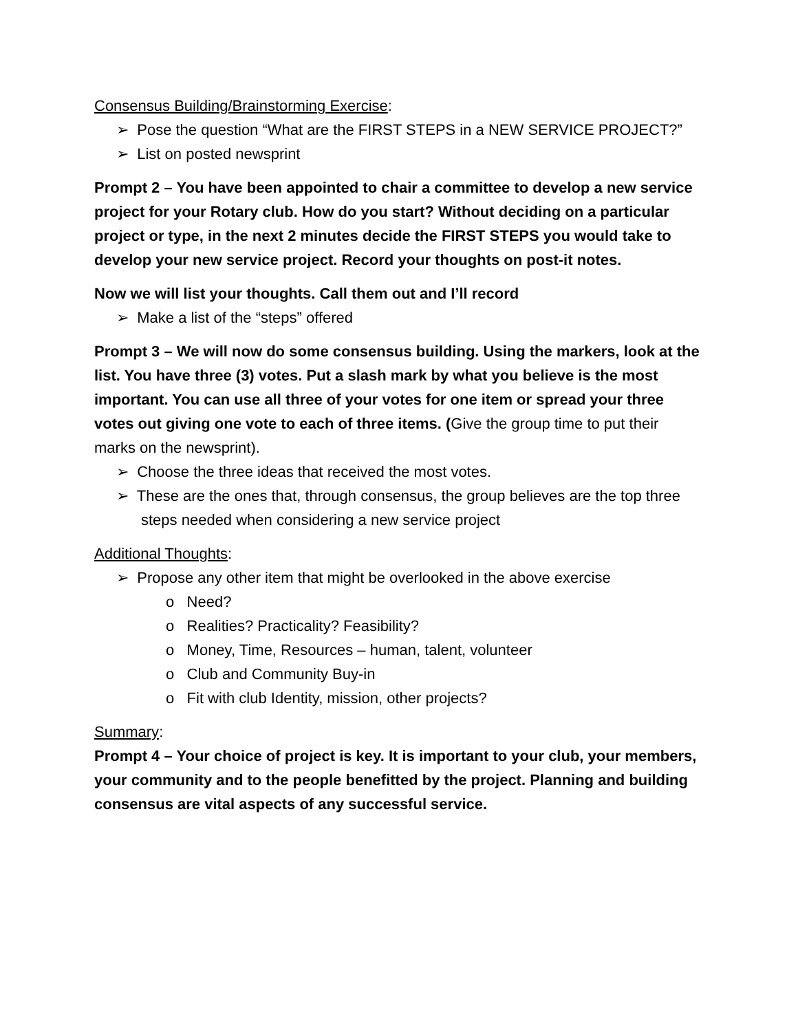Consensus Building/Brainstorming Exercise:
➢ Pose the question “What are the FIRST STEPS in a NEW SERVICE PROJECT?”
➢ List on posted newsprint
Prompt 2 – You have been appointed to chair a committee to develop a new service project for your Rotary club. How do you start? Without deciding on a particular project or type, in the next 2 minutes decide the FIRST STEPS you would take to develop your new service project. Record your thoughts on post-it notes.
Now we will list your thoughts. Call them out and I’ll record
➢ Make a list of the “steps” offered
Prompt 3 – We will now do some consensus building. Using the markers, look at the list. You have three (3) votes. Put a slash mark by what you believe is the most important. You can use all three of your votes for one item or spread your three votes out giving one vote to each of three items. (Give the group time to put their marks on the newsprint).
➢ Choose the three ideas that received the most votes.
➢ These are the ones that, through consensus, the group believes are the top three steps needed when considering a new service project
Additional Thoughts:
➢ Propose any other item that might be overlooked in the above exercise
o Need?
o Realities? Practicality? Feasibility?
o Money, Time, Resources – human, talent, volunteer
o Club and Community Buy-in
o Fit with club Identity, mission, other projects?
Summary:
Prompt 4 – Your choice of project is key. It is important to your club, your members, your community and to the people benefitted by the project. Planning and building consensus are vital aspects of any successful service.